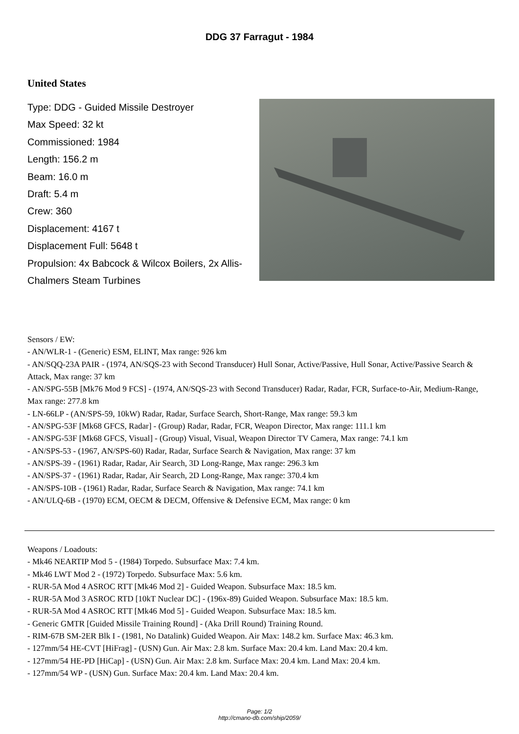DDG 37 Farragut - 1984
United States
Type: DDG - Guided Missile Destroyer
Max Speed: 32 kt
Commissioned: 1984
Length: 156.2 m
Beam: 16.0 m
Draft: 5.4 m
Crew: 360
Displacement: 4167 t
Displacement Full: 5648 t
Propulsion: 4x Babcock & Wilcox Boilers, 2x Allis-Chalmers Steam Turbines
Sensors / EW:
- AN/WLR-1 - (Generic) ESM, ELINT, Max range: 926 km
- AN/SQQ-23A PAIR - (1974, AN/SQS-23 with Second Transducer) Hull Sonar, Active/Passive, Hull Sonar, Active/Passive Search & Attack, Max range: 37 km
- AN/SPG-55B [Mk76 Mod 9 FCS] - (1974, AN/SQS-23 with Second Transducer) Radar, Radar, FCR, Surface-to-Air, Medium-Range, Max range: 277.8 km
- LN-66LP - (AN/SPS-59, 10kW) Radar, Radar, Surface Search, Short-Range, Max range: 59.3 km
- AN/SPG-53F [Mk68 GFCS, Radar] - (Group) Radar, Radar, FCR, Weapon Director, Max range: 111.1 km
- AN/SPG-53F [Mk68 GFCS, Visual] - (Group) Visual, Visual, Weapon Director TV Camera, Max range: 74.1 km
- AN/SPS-53 - (1967, AN/SPS-60) Radar, Radar, Surface Search & Navigation, Max range: 37 km
- AN/SPS-39 - (1961) Radar, Radar, Air Search, 3D Long-Range, Max range: 296.3 km
- AN/SPS-37 - (1961) Radar, Radar, Air Search, 2D Long-Range, Max range: 370.4 km
- AN/SPS-10B - (1961) Radar, Radar, Surface Search & Navigation, Max range: 74.1 km
- AN/ULQ-6B - (1970) ECM, OECM & DECM, Offensive & Defensive ECM, Max range: 0 km
Weapons / Loadouts:
- Mk46 NEARTIP Mod 5 - (1984) Torpedo. Subsurface Max: 7.4 km.
- Mk46 LWT Mod 2 - (1972) Torpedo. Subsurface Max: 5.6 km.
- RUR-5A Mod 4 ASROC RTT [Mk46 Mod 2] - Guided Weapon. Subsurface Max: 18.5 km.
- RUR-5A Mod 3 ASROC RTD [10kT Nuclear DC] - (196x-89) Guided Weapon. Subsurface Max: 18.5 km.
- RUR-5A Mod 4 ASROC RTT [Mk46 Mod 5] - Guided Weapon. Subsurface Max: 18.5 km.
- Generic GMTR [Guided Missile Training Round] - (Aka Drill Round) Training Round.
- RIM-67B SM-2ER Blk I - (1981, No Datalink) Guided Weapon. Air Max: 148.2 km. Surface Max: 46.3 km.
- 127mm/54 HE-CVT [HiFrag] - (USN) Gun. Air Max: 2.8 km. Surface Max: 20.4 km. Land Max: 20.4 km.
- 127mm/54 HE-PD [HiCap] - (USN) Gun. Air Max: 2.8 km. Surface Max: 20.4 km. Land Max: 20.4 km.
- 127mm/54 WP - (USN) Gun. Surface Max: 20.4 km. Land Max: 20.4 km.
Page: 1/2
http://cmano-db.com/ship/2059/